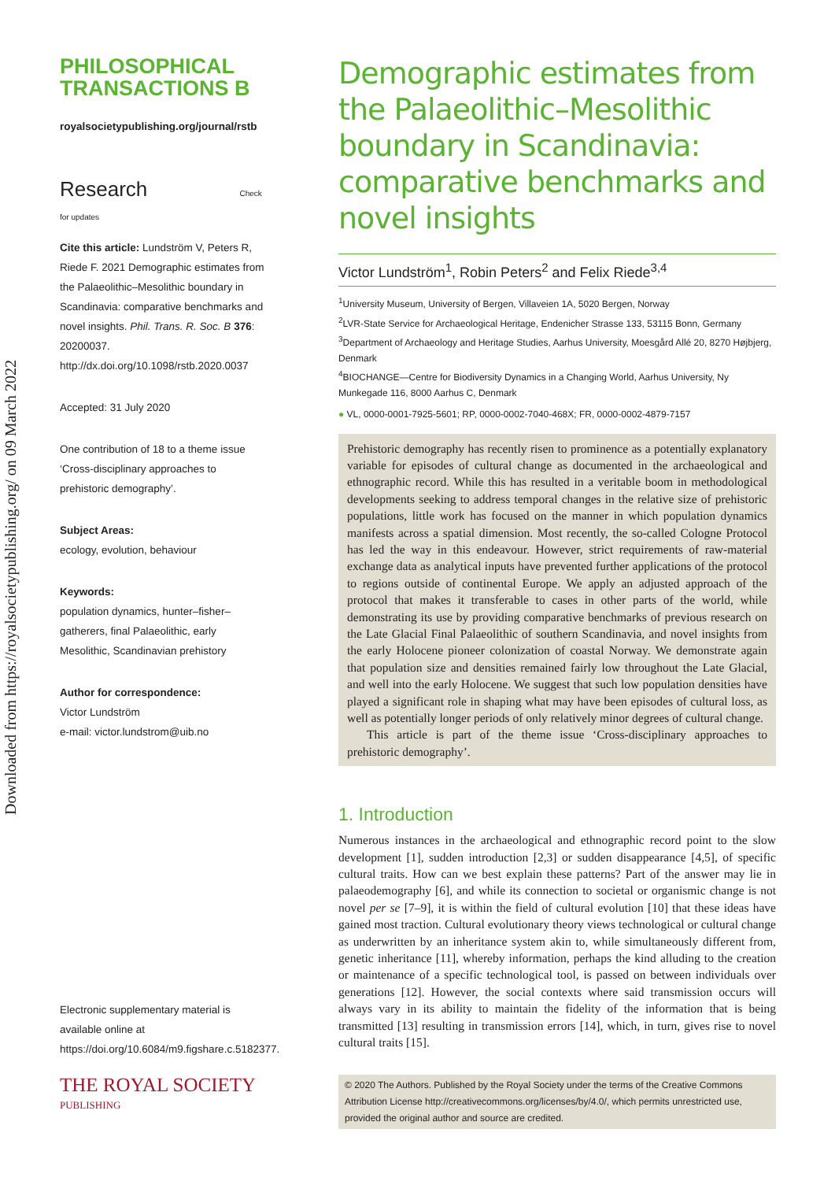Downloaded from https://royalsocietypublishing.org/ on 09 March 2022
PHILOSOPHICAL
TRANSACTIONS B
royalsocietypublishing.org/journal/rstb
Research Check for updates
Cite this article: Lundström V, Peters R, Riede F. 2021 Demographic estimates from the Palaeolithic–Mesolithic boundary in Scandinavia: comparative benchmarks and novel insights. Phil. Trans. R. Soc. B 376: 20200037.
http://dx.doi.org/10.1098/rstb.2020.0037
Accepted: 31 July 2020
One contribution of 18 to a theme issue ‘Cross-disciplinary approaches to prehistoric demography’.
Subject Areas:
ecology, evolution, behaviour
Keywords:
population dynamics, hunter–fisher–gatherers, final Palaeolithic, early Mesolithic, Scandinavian prehistory
Author for correspondence:
Victor Lundström
e-mail: victor.lundstrom@uib.no
Electronic supplementary material is available online at https://doi.org/10.6084/m9.figshare.c.5182377.
THE ROYAL SOCIETY
PUBLISHING
Demographic estimates from the Palaeolithic–Mesolithic boundary in Scandinavia: comparative benchmarks and novel insights
Victor Lundström<sup>1</sup>, Robin Peters<sup>2</sup> and Felix Riede<sup>3,4</sup>
<sup>1</sup> University Museum, University of Bergen, Villaveien 1A, 5020 Bergen, Norway
<sup>2</sup> LVR-State Service for Archaeological Heritage, Endenicher Strasse 133, 53115 Bonn, Germany
<sup>3</sup> Department of Archaeology and Heritage Studies, Aarhus University, Moesgård Allé 20, 8270 Højbjerg, Denmark
<sup>4</sup> BIOCHANGE—Centre for Biodiversity Dynamics in a Changing World, Aarhus University, Ny Munkegade 116, 8000 Aarhus C, Denmark
● VL, 0000-0001-7925-5601; RP, 0000-0002-7040-468X; FR, 0000-0002-4879-7157
Prehistoric demography has recently risen to prominence as a potentially explanatory variable for episodes of cultural change as documented in the archaeological and ethnographic record. While this has resulted in a veritable boom in methodological developments seeking to address temporal changes in the relative size of prehistoric populations, little work has focused on the manner in which population dynamics manifests across a spatial dimension. Most recently, the so-called Cologne Protocol has led the way in this endeavour. However, strict requirements of raw-material exchange data as analytical inputs have prevented further applications of the protocol to regions outside of continental Europe. We apply an adjusted approach of the protocol that makes it transferable to cases in other parts of the world, while demonstrating its use by providing comparative benchmarks of previous research on the Late Glacial Final Palaeolithic of southern Scandinavia, and novel insights from the early Holocene pioneer colonization of coastal Norway. We demonstrate again that population size and densities remained fairly low throughout the Late Glacial, and well into the early Holocene. We suggest that such low population densities have played a significant role in shaping what may have been episodes of cultural loss, as well as potentially longer periods of only relatively minor degrees of cultural change.
This article is part of the theme issue ‘Cross-disciplinary approaches to prehistoric demography’.
1. Introduction
Numerous instances in the archaeological and ethnographic record point to the slow development [1], sudden introduction [2,3] or sudden disappearance [4,5], of specific cultural traits. How can we best explain these patterns? Part of the answer may lie in palaeodemography [6], and while its connection to societal or organismic change is not novel per se [7–9], it is within the field of cultural evolution [10] that these ideas have gained most traction. Cultural evolutionary theory views technological or cultural change as underwritten by an inheritance system akin to, while simultaneously different from, genetic inheritance [11], whereby information, perhaps the kind alluding to the creation or maintenance of a specific technological tool, is passed on between individuals over generations [12]. However, the social contexts where said transmission occurs will always vary in its ability to maintain the fidelity of the information that is being transmitted [13] resulting in transmission errors [14], which, in turn, gives rise to novel cultural traits [15].
© 2020 The Authors. Published by the Royal Society under the terms of the Creative Commons Attribution License http://creativecommons.org/licenses/by/4.0/, which permits unrestricted use, provided the original author and source are credited.